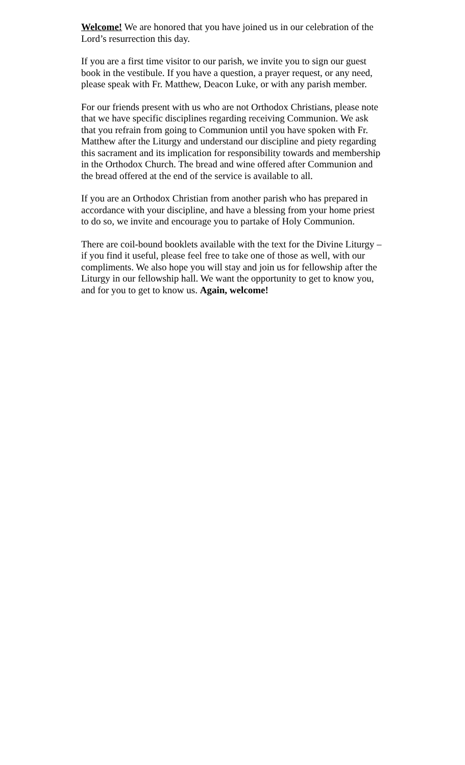Welcome! We are honored that you have joined us in our celebration of the Lord’s resurrection this day.
If you are a first time visitor to our parish, we invite you to sign our guest book in the vestibule. If you have a question, a prayer request, or any need, please speak with Fr. Matthew, Deacon Luke, or with any parish member.
For our friends present with us who are not Orthodox Christians, please note that we have specific disciplines regarding receiving Communion. We ask that you refrain from going to Communion until you have spoken with Fr. Matthew after the Liturgy and understand our discipline and piety regarding this sacrament and its implication for responsibility towards and membership in the Orthodox Church. The bread and wine offered after Communion and the bread offered at the end of the service is available to all.
If you are an Orthodox Christian from another parish who has prepared in accordance with your discipline, and have a blessing from your home priest to do so, we invite and encourage you to partake of Holy Communion.
There are coil-bound booklets available with the text for the Divine Liturgy – if you find it useful, please feel free to take one of those as well, with our compliments. We also hope you will stay and join us for fellowship after the Liturgy in our fellowship hall. We want the opportunity to get to know you, and for you to get to know us. Again, welcome!